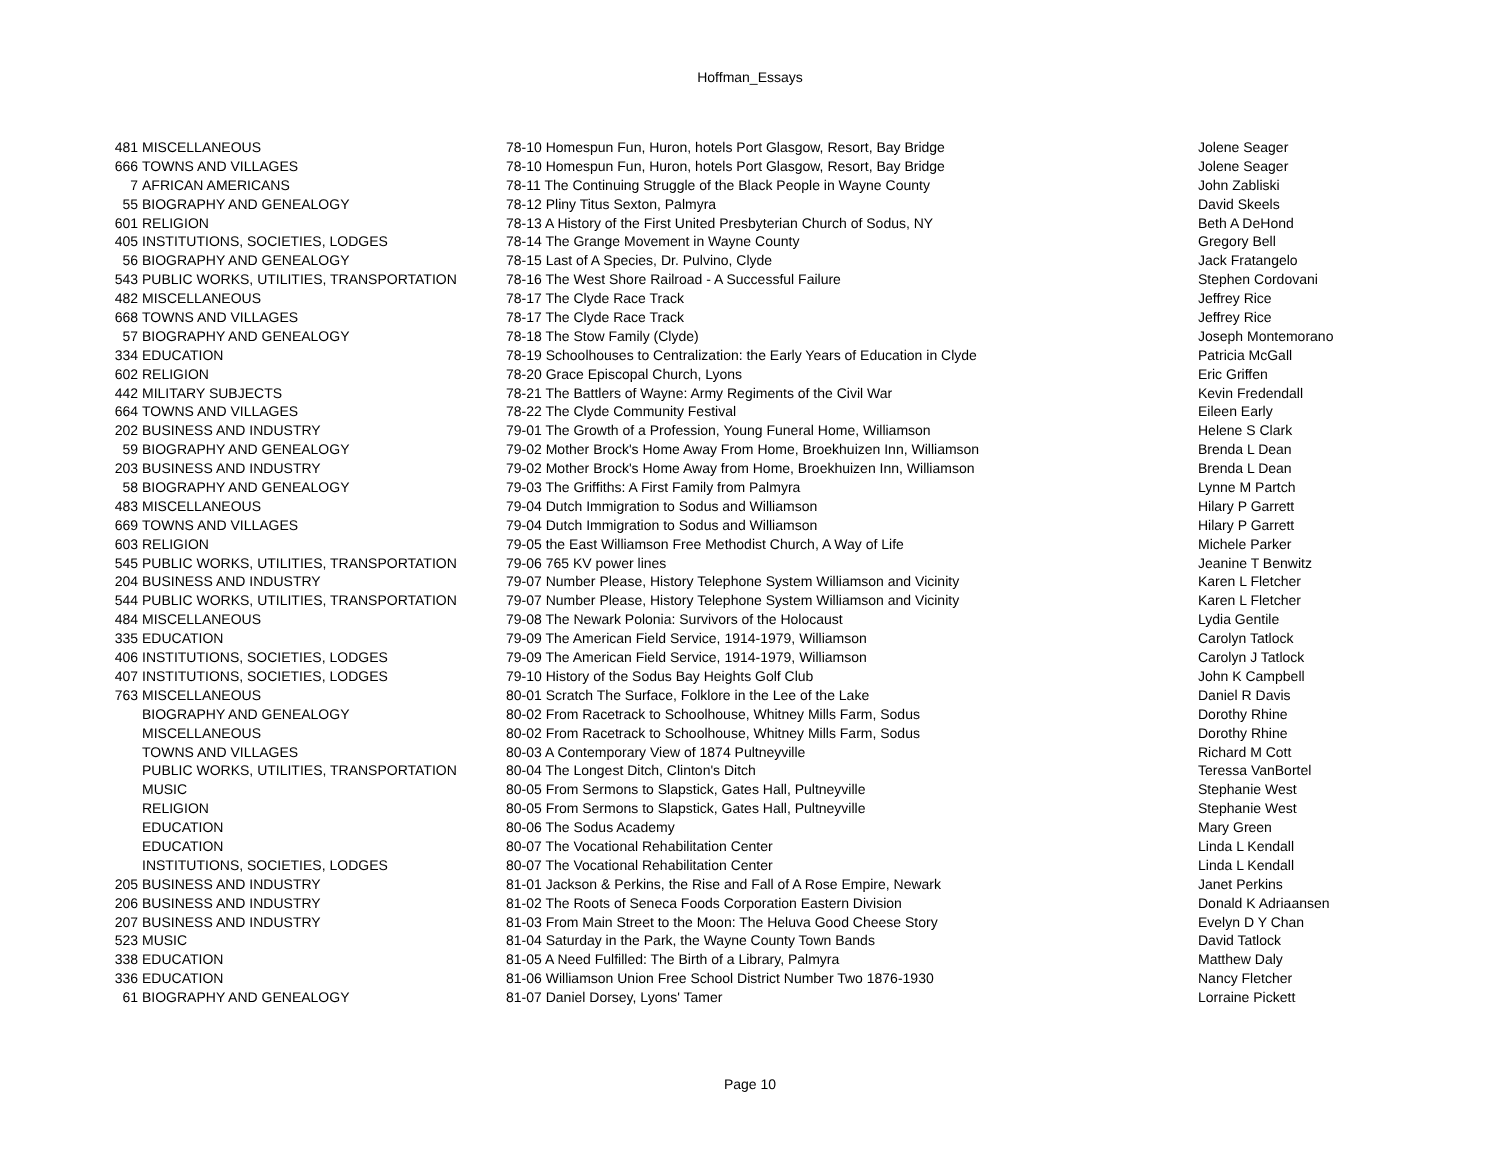Hoffman_Essays
| 481 | MISCELLANEOUS | 78-10 Homespun Fun, Huron, hotels Port Glasgow, Resort, Bay Bridge | Jolene Seager |
| 666 | TOWNS AND VILLAGES | 78-10 Homespun Fun, Huron, hotels Port Glasgow, Resort, Bay Bridge | Jolene Seager |
| 7 | AFRICAN AMERICANS | 78-11 The Continuing Struggle of the Black People in Wayne County | John Zabliski |
| 55 | BIOGRAPHY AND GENEALOGY | 78-12 Pliny Titus Sexton, Palmyra | David Skeels |
| 601 | RELIGION | 78-13 A History of the First United Presbyterian Church of Sodus, NY | Beth A DeHond |
| 405 | INSTITUTIONS, SOCIETIES, LODGES | 78-14 The Grange Movement in Wayne County | Gregory Bell |
| 56 | BIOGRAPHY AND GENEALOGY | 78-15 Last of A Species, Dr. Pulvino, Clyde | Jack Fratangelo |
| 543 | PUBLIC WORKS, UTILITIES, TRANSPORTATION | 78-16 The West Shore Railroad - A Successful Failure | Stephen Cordovani |
| 482 | MISCELLANEOUS | 78-17 The Clyde Race Track | Jeffrey Rice |
| 668 | TOWNS AND VILLAGES | 78-17 The Clyde Race Track | Jeffrey Rice |
| 57 | BIOGRAPHY AND GENEALOGY | 78-18 The Stow Family (Clyde) | Joseph Montemorano |
| 334 | EDUCATION | 78-19 Schoolhouses to Centralization: the Early Years of Education in Clyde | Patricia McGall |
| 602 | RELIGION | 78-20 Grace Episcopal Church, Lyons | Eric Griffen |
| 442 | MILITARY SUBJECTS | 78-21 The Battlers of Wayne: Army Regiments of the Civil War | Kevin Fredendall |
| 664 | TOWNS AND VILLAGES | 78-22 The Clyde Community Festival | Eileen Early |
| 202 | BUSINESS AND INDUSTRY | 79-01 The Growth of a Profession, Young Funeral Home, Williamson | Helene S Clark |
| 59 | BIOGRAPHY AND GENEALOGY | 79-02 Mother Brock's Home Away From Home, Broekhuizen Inn, Williamson | Brenda L Dean |
| 203 | BUSINESS AND INDUSTRY | 79-02 Mother Brock's Home Away from Home, Broekhuizen Inn, Williamson | Brenda L Dean |
| 58 | BIOGRAPHY AND GENEALOGY | 79-03 The Griffiths: A First Family from Palmyra | Lynne M Partch |
| 483 | MISCELLANEOUS | 79-04 Dutch Immigration to Sodus and Williamson | Hilary P Garrett |
| 669 | TOWNS AND VILLAGES | 79-04 Dutch Immigration to Sodus and Williamson | Hilary P Garrett |
| 603 | RELIGION | 79-05 the East Williamson Free Methodist Church, A Way of Life | Michele Parker |
| 545 | PUBLIC WORKS, UTILITIES, TRANSPORTATION | 79-06 765 KV power lines | Jeanine T Benwitz |
| 204 | BUSINESS AND INDUSTRY | 79-07 Number Please, History Telephone System Williamson and Vicinity | Karen L Fletcher |
| 544 | PUBLIC WORKS, UTILITIES, TRANSPORTATION | 79-07 Number Please, History Telephone System Williamson and Vicinity | Karen L Fletcher |
| 484 | MISCELLANEOUS | 79-08 The Newark Polonia: Survivors of the Holocaust | Lydia Gentile |
| 335 | EDUCATION | 79-09 The American Field Service, 1914-1979, Williamson | Carolyn Tatlock |
| 406 | INSTITUTIONS, SOCIETIES, LODGES | 79-09 The American Field Service, 1914-1979, Williamson | Carolyn J Tatlock |
| 407 | INSTITUTIONS, SOCIETIES, LODGES | 79-10 History of the Sodus Bay Heights Golf Club | John K Campbell |
| 763 | MISCELLANEOUS | 80-01 Scratch The Surface, Folklore in the Lee of the Lake | Daniel R Davis |
| | BIOGRAPHY AND GENEALOGY | 80-02 From Racetrack to Schoolhouse, Whitney Mills Farm, Sodus | Dorothy Rhine |
| | MISCELLANEOUS | 80-02 From Racetrack to Schoolhouse, Whitney Mills Farm, Sodus | Dorothy Rhine |
| | TOWNS AND VILLAGES | 80-03 A Contemporary View of 1874 Pultneyville | Richard M Cott |
| | PUBLIC WORKS, UTILITIES, TRANSPORTATION | 80-04 The Longest Ditch, Clinton's Ditch | Teressa VanBortel |
| | MUSIC | 80-05 From Sermons to Slapstick, Gates Hall, Pultneyville | Stephanie West |
| | RELIGION | 80-05 From Sermons to Slapstick, Gates Hall, Pultneyville | Stephanie West |
| | EDUCATION | 80-06 The Sodus Academy | Mary Green |
| | EDUCATION | 80-07 The Vocational Rehabilitation Center | Linda L Kendall |
| | INSTITUTIONS, SOCIETIES, LODGES | 80-07 The Vocational Rehabilitation Center | Linda L Kendall |
| 205 | BUSINESS AND INDUSTRY | 81-01 Jackson & Perkins, the Rise and Fall of A Rose Empire, Newark | Janet Perkins |
| 206 | BUSINESS AND INDUSTRY | 81-02 The Roots of Seneca Foods Corporation Eastern Division | Donald K Adriaansen |
| 207 | BUSINESS AND INDUSTRY | 81-03 From Main Street to the Moon: The Heluva Good Cheese Story | Evelyn D Y Chan |
| 523 | MUSIC | 81-04 Saturday in the Park, the Wayne County Town Bands | David Tatlock |
| 338 | EDUCATION | 81-05 A Need Fulfilled: The Birth of a Library, Palmyra | Matthew Daly |
| 336 | EDUCATION | 81-06 Williamson Union Free School District Number Two 1876-1930 | Nancy Fletcher |
| 61 | BIOGRAPHY AND GENEALOGY | 81-07 Daniel Dorsey, Lyons' Tamer | Lorraine Pickett |
Page 10